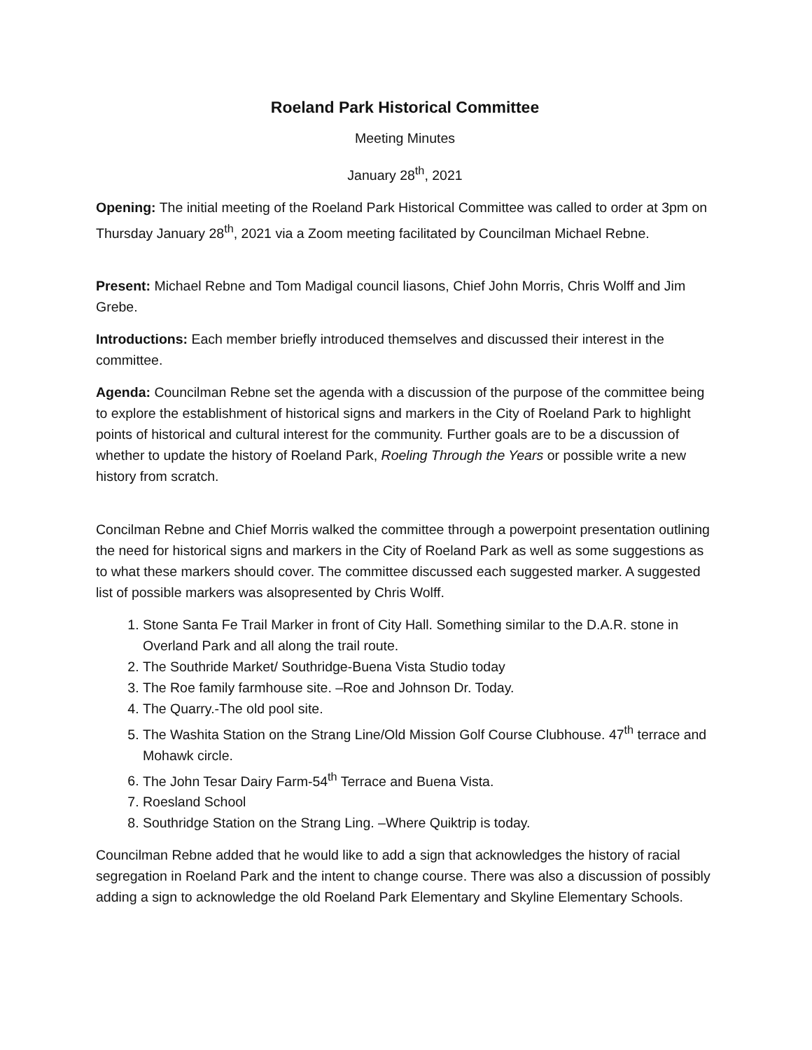Roeland Park Historical Committee
Meeting Minutes
January 28<sup>th</sup>, 2021
Opening: The initial meeting of the Roeland Park Historical Committee was called to order at 3pm on Thursday January 28<sup>th</sup>, 2021 via a Zoom meeting facilitated by Councilman Michael Rebne.
Present: Michael Rebne and Tom Madigal council liasons, Chief John Morris, Chris Wolff and Jim Grebe.
Introductions: Each member briefly introduced themselves and discussed their interest in the committee.
Agenda: Councilman Rebne set the agenda with a discussion of the purpose of the committee being to explore the establishment of historical signs and markers in the City of Roeland Park to highlight points of historical and cultural interest for the community. Further goals are to be a discussion of whether to update the history of Roeland Park, Roeling Through the Years or possible write a new history from scratch.
Concilman Rebne and Chief Morris walked the committee through a powerpoint presentation outlining the need for historical signs and markers in the City of Roeland Park as well as some suggestions as to what these markers should cover. The committee discussed each suggested marker. A suggested list of possible markers was alsopresented by Chris Wolff.
1. Stone Santa Fe Trail Marker in front of City Hall. Something similar to the D.A.R. stone in Overland Park and all along the trail route.
2. The Southride Market/ Southridge-Buena Vista Studio today
3. The Roe family farmhouse site. –Roe and Johnson Dr. Today.
4. The Quarry.-The old pool site.
5. The Washita Station on the Strang Line/Old Mission Golf Course Clubhouse. 47<sup>th</sup> terrace and Mohawk circle.
6. The John Tesar Dairy Farm-54<sup>th</sup> Terrace and Buena Vista.
7. Roesland School
8. Southridge Station on the Strang Ling. –Where Quiktrip is today.
Councilman Rebne added that he would like to add a sign that acknowledges the history of racial segregation in Roeland Park and the intent to change course. There was also a discussion of possibly adding a sign to acknowledge the old Roeland Park Elementary and Skyline Elementary Schools.